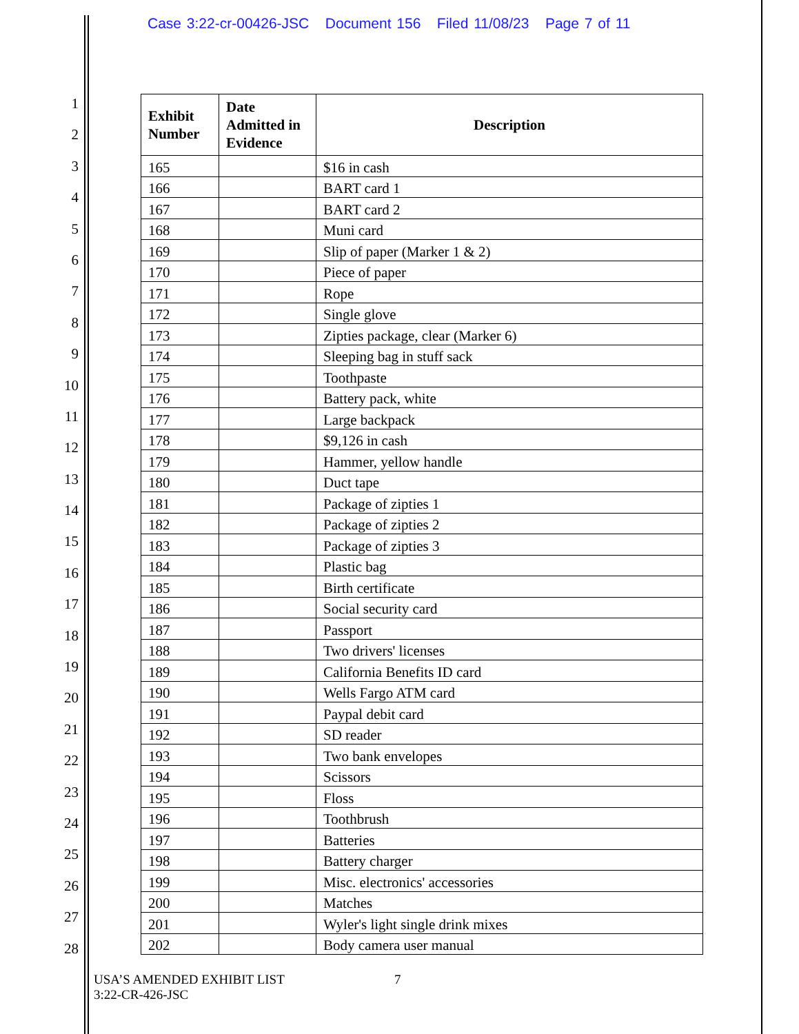Case 3:22-cr-00426-JSC Document 156 Filed 11/08/23 Page 7 of 11
1
2
3
4
5
6
7
8
9
10
11
12
13
14
15
16
17
18
19
20
21
22
23
24
25
26
27
28
| Exhibit Number | Date Admitted in Evidence | Description |
| --- | --- | --- |
| 165 | | $16 in cash |
| 166 | | BART card 1 |
| 167 | | BART card 2 |
| 168 | | Muni card |
| 169 | | Slip of paper (Marker 1 & 2) |
| 170 | | Piece of paper |
| 171 | | Rope |
| 172 | | Single glove |
| 173 | | Zipties package, clear (Marker 6) |
| 174 | | Sleeping bag in stuff sack |
| 175 | | Toothpaste |
| 176 | | Battery pack, white |
| 177 | | Large backpack |
| 178 | | $9,126 in cash |
| 179 | | Hammer, yellow handle |
| 180 | | Duct tape |
| 181 | | Package of zipties 1 |
| 182 | | Package of zipties 2 |
| 183 | | Package of zipties 3 |
| 184 | | Plastic bag |
| 185 | | Birth certificate |
| 186 | | Social security card |
| 187 | | Passport |
| 188 | | Two drivers' licenses |
| 189 | | California Benefits ID card |
| 190 | | Wells Fargo ATM card |
| 191 | | Paypal debit card |
| 192 | | SD reader |
| 193 | | Two bank envelopes |
| 194 | | Scissors |
| 195 | | Floss |
| 196 | | Toothbrush |
| 197 | | Batteries |
| 198 | | Battery charger |
| 199 | | Misc. electronics' accessories |
| 200 | | Matches |
| 201 | | Wyler's light single drink mixes |
| 202 | | Body camera user manual |
USA’S AMENDED EXHIBIT LIST
3:22-CR-426-JSC
7